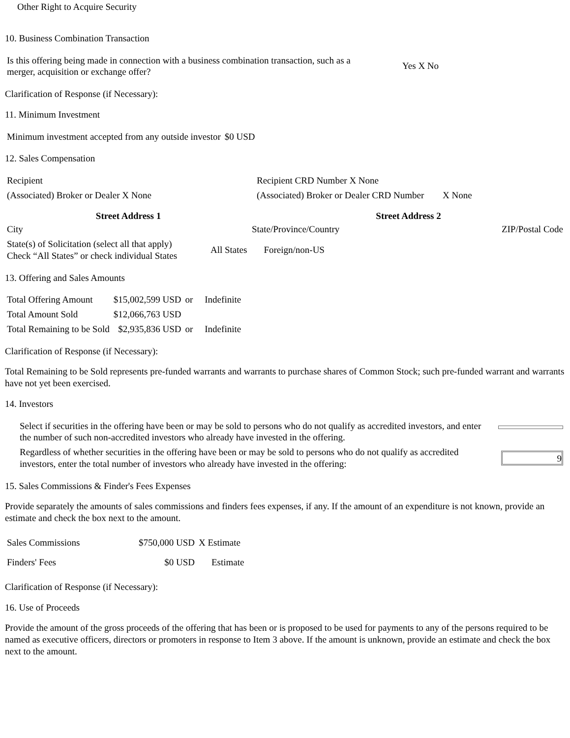Other Right to Acquire Security
10. Business Combination Transaction
| Is this offering being made in connection with a business combination transaction, such as a merger, acquisition or exchange offer? | Yes X No |
Clarification of Response (if Necessary):
11. Minimum Investment
| Minimum investment accepted from any outside investor | $0 USD |
12. Sales Compensation
| Recipient | Recipient CRD Number X None | |
| (Associated) Broker or Dealer X None | (Associated) Broker or Dealer CRD Number | X None |
| Street Address 1 | Street Address 2 |
| --- | --- |
| City | State/Province/Country | ZIP/Postal Code |
| State(s) of Solicitation (select all that apply) Check “All States” or check individual States | All States | Foreign/non-US |
13. Offering and Sales Amounts
| Total Offering Amount | $15,002,599 USD | or | Indefinite |
| Total Amount Sold | $12,066,763 USD | | |
| Total Remaining to be Sold | $2,935,836 USD | or | Indefinite |
Clarification of Response (if Necessary):
Total Remaining to be Sold represents pre-funded warrants and warrants to purchase shares of Common Stock; such pre-funded warrant and warrants have not yet been exercised.
14. Investors
| Select if securities in the offering have been or may be sold to persons who do not qualify as accredited investors, and enter the number of such non-accredited investors who already have invested in the offering. | |
| Regardless of whether securities in the offering have been or may be sold to persons who do not qualify as accredited investors, enter the total number of investors who already have invested in the offering: | 9 |
15. Sales Commissions & Finder's Fees Expenses
Provide separately the amounts of sales commissions and finders fees expenses, if any. If the amount of an expenditure is not known, provide an estimate and check the box next to the amount.
| Sales Commissions | $750,000 USD | X Estimate |
| Finders' Fees | $0 USD | Estimate |
Clarification of Response (if Necessary):
16. Use of Proceeds
Provide the amount of the gross proceeds of the offering that has been or is proposed to be used for payments to any of the persons required to be named as executive officers, directors or promoters in response to Item 3 above. If the amount is unknown, provide an estimate and check the box next to the amount.